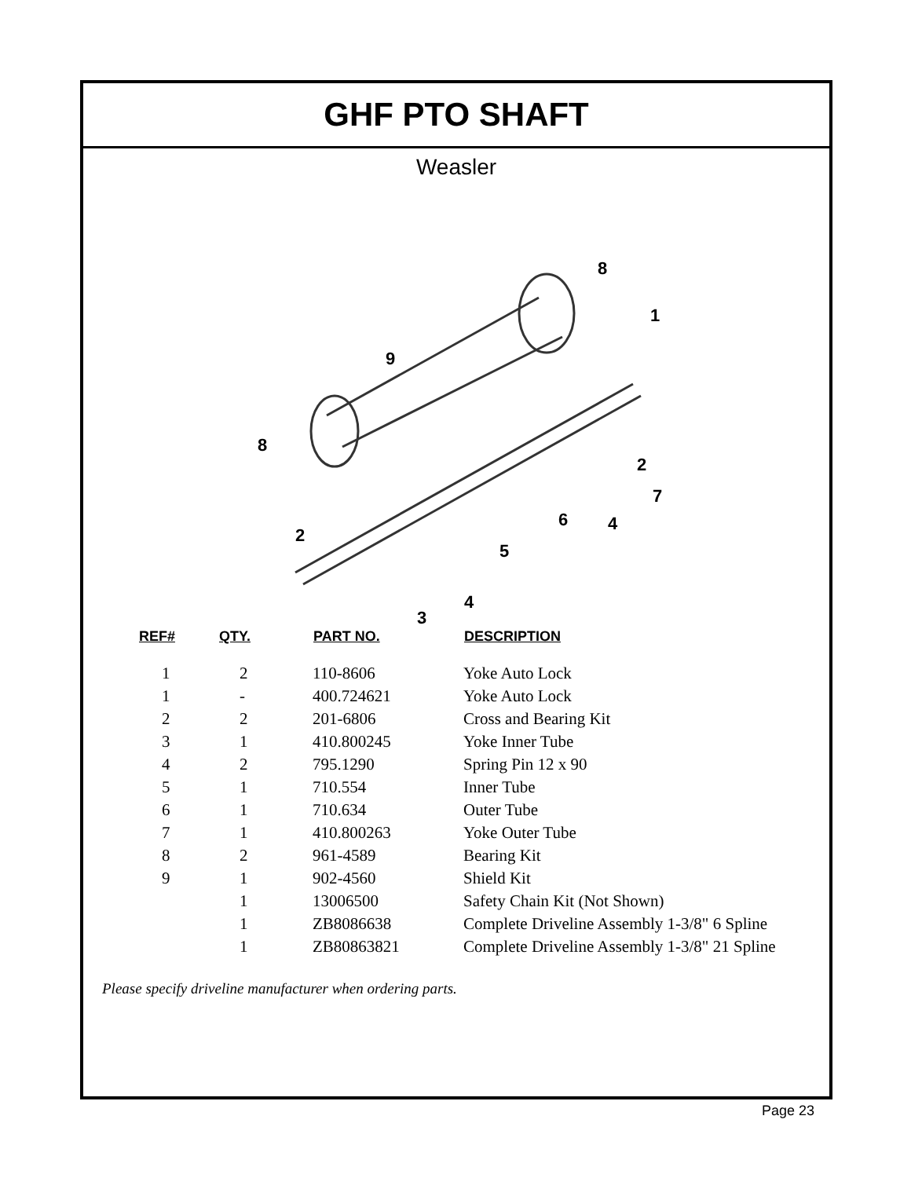GHF PTO SHAFT
Weasler
8
1
9
8
2
7
6
4
2
5
4
3
| REF# | QTY. | PART NO. | DESCRIPTION |
| --- | --- | --- | --- |
| 1 | 2 | 110-8606 | Yoke Auto Lock |
| 1 | - | 400.724621 | Yoke Auto Lock |
| 2 | 2 | 201-6806 | Cross and Bearing Kit |
| 3 | 1 | 410.800245 | Yoke Inner Tube |
| 4 | 2 | 795.1290 | Spring Pin 12 x 90 |
| 5 | 1 | 710.554 | Inner Tube |
| 6 | 1 | 710.634 | Outer Tube |
| 7 | 1 | 410.800263 | Yoke Outer Tube |
| 8 | 2 | 961-4589 | Bearing Kit |
| 9 | 1 | 902-4560 | Shield Kit |
| | 1 | 13006500 | Safety Chain Kit (Not Shown) |
| | 1 | ZB8086638 | Complete Driveline Assembly 1-3/8" 6 Spline |
| | 1 | ZB80863821 | Complete Driveline Assembly 1-3/8" 21 Spline |
Please specify driveline manufacturer when ordering parts.
Page 23